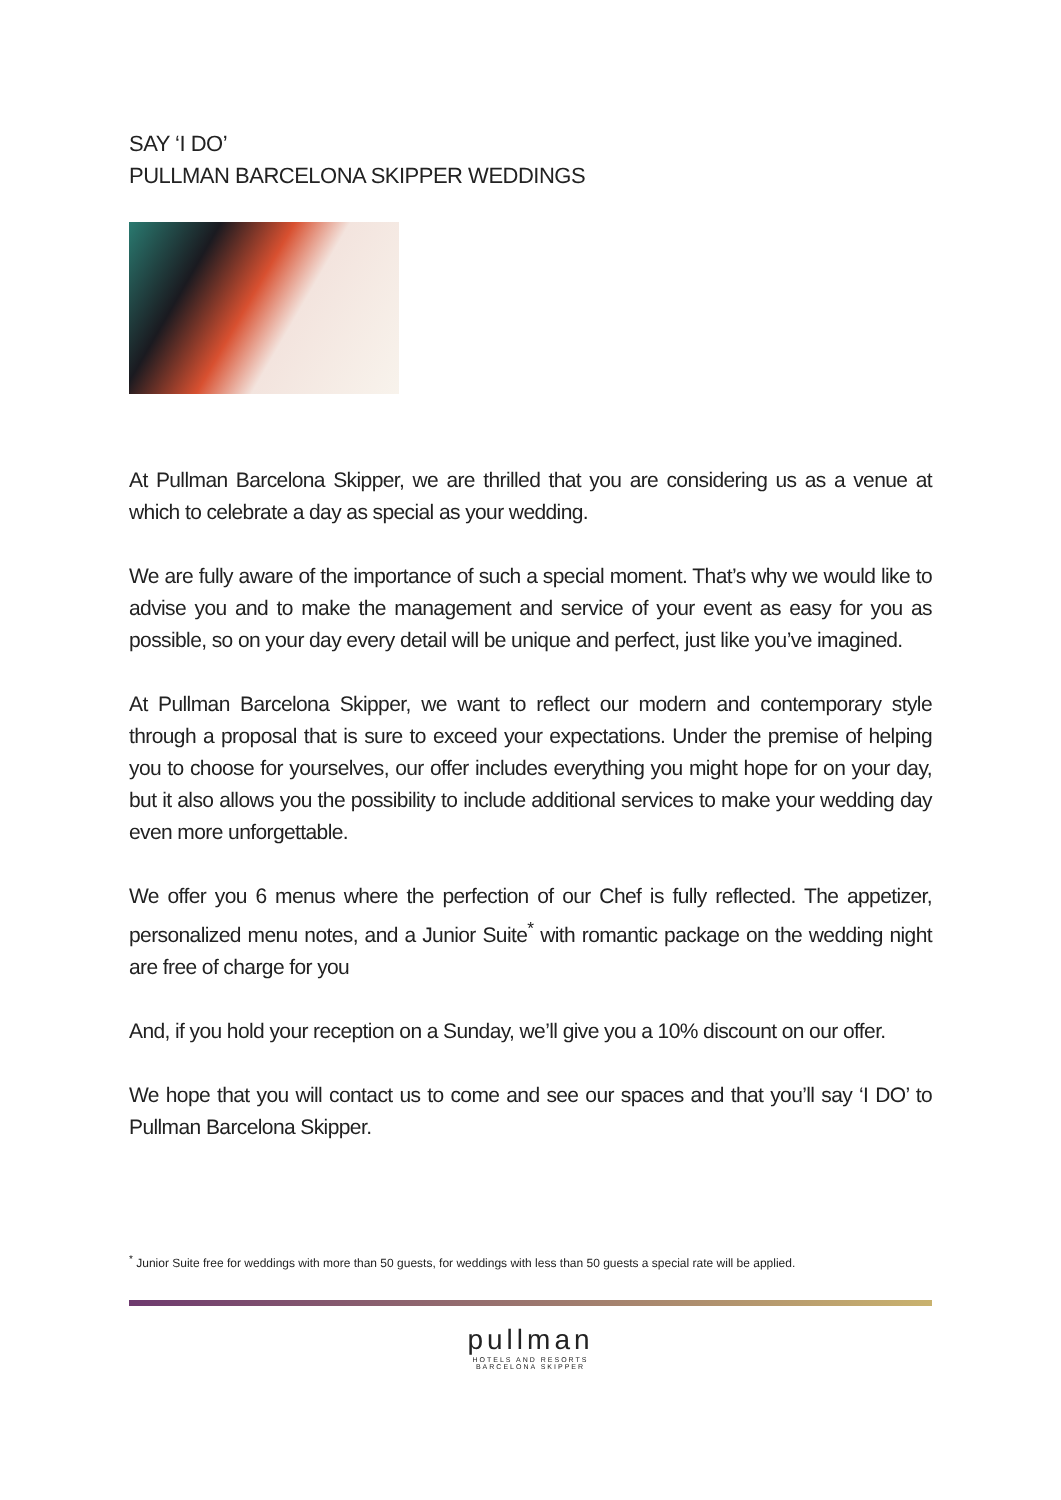SAY ‘I DO’
PULLMAN BARCELONA SKIPPER WEDDINGS
At Pullman Barcelona Skipper, we are thrilled that you are considering us as a venue at which to celebrate a day as special as your wedding.
We are fully aware of the importance of such a special moment. That’s why we would like to advise you and to make the management and service of your event as easy for you as possible, so on your day every detail will be unique and perfect, just like you’ve imagined.
At Pullman Barcelona Skipper, we want to reflect our modern and contemporary style through a proposal that is sure to exceed your expectations. Under the premise of helping you to choose for yourselves, our offer includes everything you might hope for on your day, but it also allows you the possibility to include additional services to make your wedding day even more unforgettable.
We offer you 6 menus where the perfection of our Chef is fully reflected. The appetizer, personalized menu notes, and a Junior Suite<sup>*</sup> with romantic package on the wedding night are free of charge for you
And, if you hold your reception on a Sunday, we’ll give you a 10% discount on our offer.
We hope that you will contact us to come and see our spaces and that you’ll say ‘I DO’ to Pullman Barcelona Skipper.
<sup>*</sup> Junior Suite free for weddings with more than 50 guests, for weddings with less than 50 guests a special rate will be applied.
pullman
HOTELS AND RESORTS
BARCELONA SKIPPER